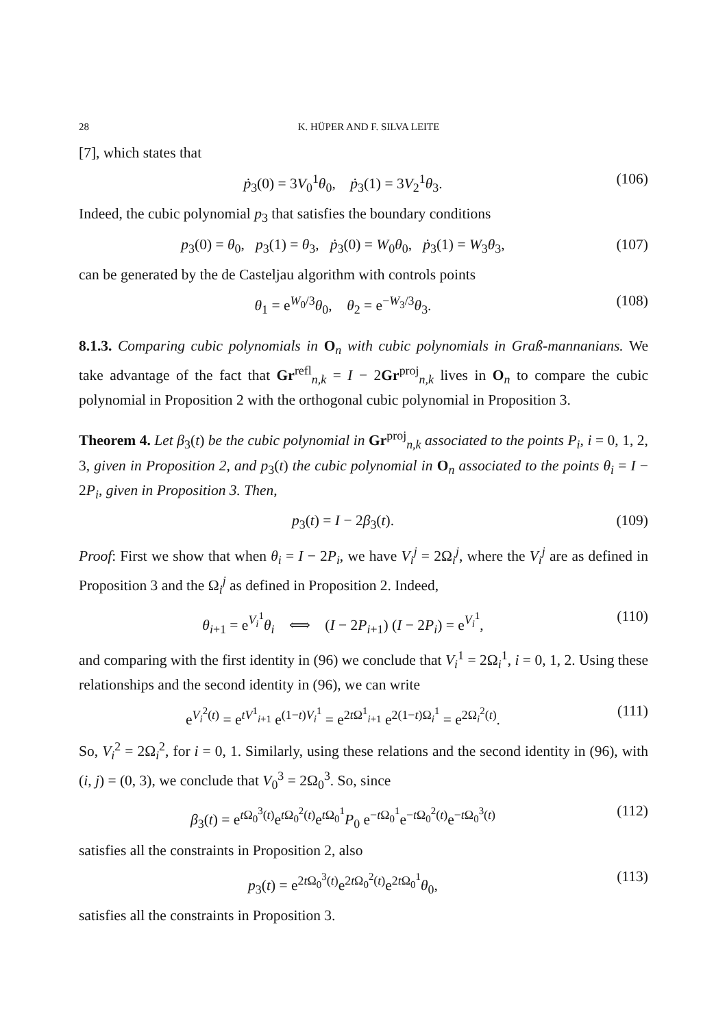28 K. HÜPER AND F. SILVA LEITE
[7], which states that
ṗ<sub>3</sub>(0) = 3V<sub>0</sub><sup>1</sup>θ<sub>0</sub>, ṗ<sub>3</sub>(1) = 3V<sub>2</sub><sup>1</sup>θ<sub>3</sub>. (106)
Indeed, the cubic polynomial p<sub>3</sub> that satisfies the boundary conditions
p<sub>3</sub>(0) = θ<sub>0</sub>, p<sub>3</sub>(1) = θ<sub>3</sub>, ṗ<sub>3</sub>(0) = W<sub>0</sub>θ<sub>0</sub>, ṗ<sub>3</sub>(1) = W<sub>3</sub>θ<sub>3</sub>, (107)
can be generated by the de Casteljau algorithm with controls points
θ<sub>1</sub> = e<sup>W<sub>0</sub>/3</sup>θ<sub>0</sub>, θ<sub>2</sub> = e<sup>−W<sub>3</sub>/3</sup>θ<sub>3</sub>. (108)
8.1.3. Comparing cubic polynomials in O<sub>n</sub> with cubic polynomials in Graß-mannanians. We take advantage of the fact that Gr<sup>refl</sup><sub>n,k</sub> = I − 2Gr<sup>proj</sup><sub>n,k</sub> lives in O<sub>n</sub> to compare the cubic polynomial in Proposition 2 with the orthogonal cubic polynomial in Proposition 3.
Theorem 4. Let β<sub>3</sub>(t) be the cubic polynomial in Gr<sup>proj</sup><sub>n,k</sub> associated to the points P<sub>i</sub>, i = 0, 1, 2, 3, given in Proposition 2, and p<sub>3</sub>(t) the cubic polynomial in O<sub>n</sub> associated to the points θ<sub>i</sub> = I − 2P<sub>i</sub>, given in Proposition 3. Then,
p<sub>3</sub>(t) = I − 2β<sub>3</sub>(t). (109)
Proof: First we show that when θ<sub>i</sub> = I − 2P<sub>i</sub>, we have V<sub>i</sub><sup>j</sup> = 2Ω<sub>i</sub><sup>j</sup>, where the V<sub>i</sub><sup>j</sup> are as defined in Proposition 3 and the Ω<sub>i</sub><sup>j</sup> as defined in Proposition 2. Indeed,
θ<sub>i+1</sub> = e<sup>V<sub>i</sub><sup>1</sup></sup>θ<sub>i</sub> ⟺ (I − 2P<sub>i+1</sub>) (I − 2P<sub>i</sub>) = e<sup>V<sub>i</sub><sup>1</sup></sup>, (110)
and comparing with the first identity in (96) we conclude that V<sub>i</sub><sup>1</sup> = 2Ω<sub>i</sub><sup>1</sup>, i = 0, 1, 2. Using these relationships and the second identity in (96), we can write
e<sup>V<sub>i</sub><sup>2</sup>(t)</sup> = e<sup>tV<sup>1</sup><sub>i+1</sub></sup> e<sup>(1−t)V<sub>i</sub><sup>1</sup></sup> = e<sup>2t Ω<sup>1</sup><sub>i+1</sub></sup> e<sup>2(1−t)Ω<sub>i</sub><sup>1</sup></sup> = e<sup>2Ω<sub>i</sub><sup>2</sup>(t)</sup>. (111)
So, V<sub>i</sub><sup>2</sup> = 2Ω<sub>i</sub><sup>2</sup>, for i = 0, 1. Similarly, using these relations and the second identity in (96), with (i, j) = (0, 3), we conclude that V<sub>0</sub><sup>3</sup> = 2Ω<sub>0</sub><sup>3</sup>. So, since
β<sub>3</sub>(t) = e<sup>t Ω<sub>0</sub><sup>3</sup>(t)</sup>e<sup>t Ω<sub>0</sub><sup>2</sup>(t)</sup>e<sup>t Ω<sub>0</sub><sup>1</sup></sup>P<sub>0</sub> e<sup>−t Ω<sub>0</sub><sup>1</sup></sup>e<sup>−t Ω<sub>0</sub><sup>2</sup>(t)</sup>e<sup>−t Ω<sub>0</sub><sup>3</sup>(t)</sup> (112)
satisfies all the constraints in Proposition 2, also
p<sub>3</sub>(t) = e<sup>2t Ω<sub>0</sub><sup>3</sup>(t)</sup>e<sup>2t Ω<sub>0</sub><sup>2</sup>(t)</sup>e<sup>2t Ω<sub>0</sub><sup>1</sup></sup>θ<sub>0</sub>, (113)
satisfies all the constraints in Proposition 3.